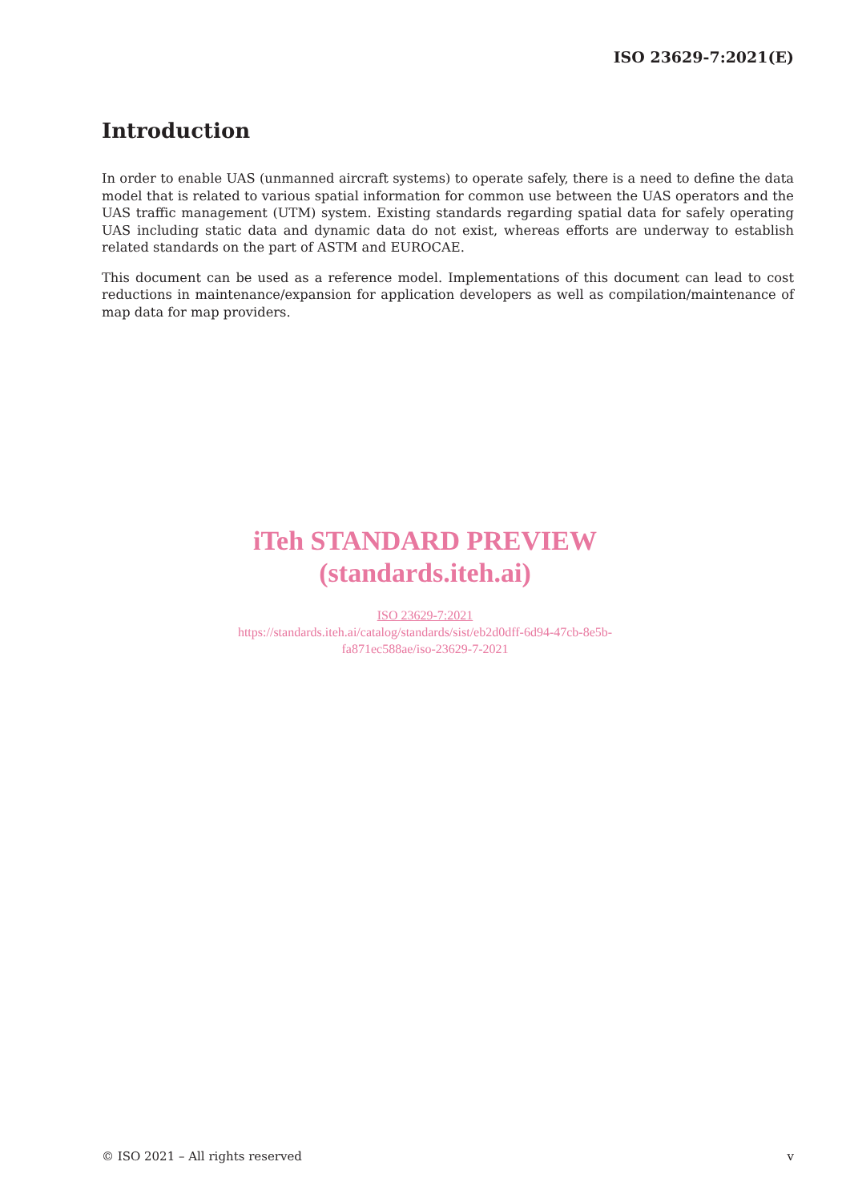ISO 23629-7:2021(E)
Introduction
In order to enable UAS (unmanned aircraft systems) to operate safely, there is a need to define the data model that is related to various spatial information for common use between the UAS operators and the UAS traffic management (UTM) system. Existing standards regarding spatial data for safely operating UAS including static data and dynamic data do not exist, whereas efforts are underway to establish related standards on the part of ASTM and EUROCAE.
This document can be used as a reference model. Implementations of this document can lead to cost reductions in maintenance/expansion for application developers as well as compilation/maintenance of map data for map providers.
iTeh STANDARD PREVIEW
(standards.iteh.ai)
ISO 23629-7:2021
https://standards.iteh.ai/catalog/standards/sist/eb2d0dff-6d94-47cb-8e5b-
fa871ec588ae/iso-23629-7-2021
© ISO 2021 – All rights reserved v